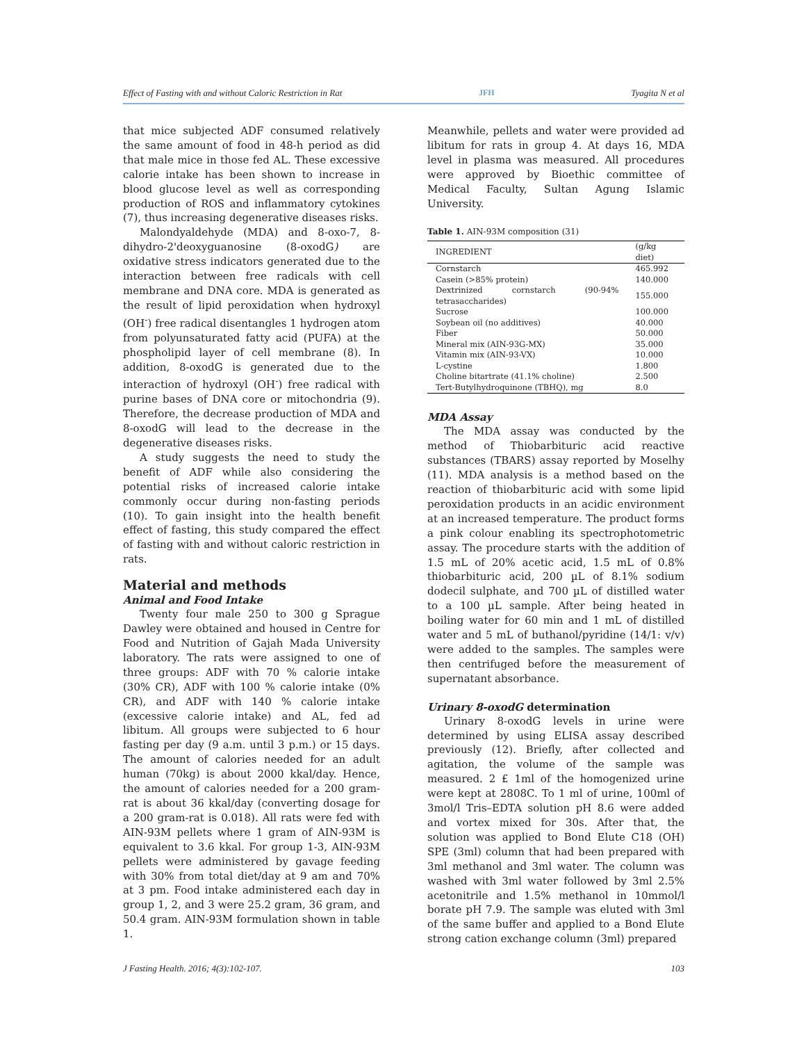Effect of Fasting with and without Caloric Restriction in Rat JFH Tyagita N et al
that mice subjected ADF consumed relatively the same amount of food in 48-h period as did that male mice in those fed AL. These excessive calorie intake has been shown to increase in blood glucose level as well as corresponding production of ROS and inflammatory cytokines (7), thus increasing degenerative diseases risks.
Malondyaldehyde (MDA) and 8-oxo-7, 8-dihydro-2'deoxyguanosine (8-oxodG) are oxidative stress indicators generated due to the interaction between free radicals with cell membrane and DNA core. MDA is generated as the result of lipid peroxidation when hydroxyl (OH<sup>-</sup>) free radical disentangles 1 hydrogen atom from polyunsaturated fatty acid (PUFA) at the phospholipid layer of cell membrane (8). In addition, 8-oxodG is generated due to the interaction of hydroxyl (OH<sup>-</sup>) free radical with purine bases of DNA core or mitochondria (9). Therefore, the decrease production of MDA and 8-oxodG will lead to the decrease in the degenerative diseases risks.
A study suggests the need to study the benefit of ADF while also considering the potential risks of increased calorie intake commonly occur during non-fasting periods (10). To gain insight into the health benefit effect of fasting, this study compared the effect of fasting with and without caloric restriction in rats.
Material and methods
Animal and Food Intake
Twenty four male 250 to 300 g Sprague Dawley were obtained and housed in Centre for Food and Nutrition of Gajah Mada University laboratory. The rats were assigned to one of three groups: ADF with 70 % calorie intake (30% CR), ADF with 100 % calorie intake (0% CR), and ADF with 140 % calorie intake (excessive calorie intake) and AL, fed ad libitum. All groups were subjected to 6 hour fasting per day (9 a.m. until 3 p.m.) or 15 days. The amount of calories needed for an adult human (70kg) is about 2000 kkal/day. Hence, the amount of calories needed for a 200 gram-rat is about 36 kkal/day (converting dosage for a 200 gram-rat is 0.018). All rats were fed with AIN-93M pellets where 1 gram of AIN-93M is equivalent to 3.6 kkal. For group 1-3, AIN-93M pellets were administered by gavage feeding with 30% from total diet/day at 9 am and 70% at 3 pm. Food intake administered each day in group 1, 2, and 3 were 25.2 gram, 36 gram, and 50.4 gram. AIN-93M formulation shown in table 1.
Meanwhile, pellets and water were provided ad libitum for rats in group 4. At days 16, MDA level in plasma was measured. All procedures were approved by Bioethic committee of Medical Faculty, Sultan Agung Islamic University.
Table 1. AIN-93M composition (31)
| INGREDIENT | (g/kg diet) |
| --- | --- |
| Cornstarch | 465.992 |
| Casein (>85% protein) | 140.000 |
| Dextrinized cornstarch (90-94% tetrasaccharides) | 155.000 |
| Sucrose | 100.000 |
| Soybean oil (no additives) | 40.000 |
| Fiber | 50.000 |
| Mineral mix (AIN-93G-MX) | 35.000 |
| Vitamin mix (AIN-93-VX) | 10.000 |
| L-cystine | 1.800 |
| Choline bitartrate (41.1% choline) | 2.500 |
| Tert-Butylhydroquinone (TBHQ), mg | 8.0 |
MDA Assay
The MDA assay was conducted by the method of Thiobarbituric acid reactive substances (TBARS) assay reported by Moselhy (11). MDA analysis is a method based on the reaction of thiobarbituric acid with some lipid peroxidation products in an acidic environment at an increased temperature. The product forms a pink colour enabling its spectrophotometric assay. The procedure starts with the addition of 1.5 mL of 20% acetic acid, 1.5 mL of 0.8% thiobarbituric acid, 200 µL of 8.1% sodium dodecil sulphate, and 700 µL of distilled water to a 100 µL sample. After being heated in boiling water for 60 min and 1 mL of distilled water and 5 mL of buthanol/pyridine (14/1: v/v) were added to the samples. The samples were then centrifuged before the measurement of supernatant absorbance.
Urinary 8-oxodG determination
Urinary 8-oxodG levels in urine were determined by using ELISA assay described previously (12). Briefly, after collected and agitation, the volume of the sample was measured. 2 £ 1ml of the homogenized urine were kept at 2808C. To 1 ml of urine, 100ml of 3mol/l Tris–EDTA solution pH 8.6 were added and vortex mixed for 30s. After that, the solution was applied to Bond Elute C18 (OH) SPE (3ml) column that had been prepared with 3ml methanol and 3ml water. The column was washed with 3ml water followed by 3ml 2.5% acetonitrile and 1.5% methanol in 10mmol/l borate pH 7.9. The sample was eluted with 3ml of the same buffer and applied to a Bond Elute strong cation exchange column (3ml) prepared
J Fasting Health. 2016; 4(3):102-107. 103